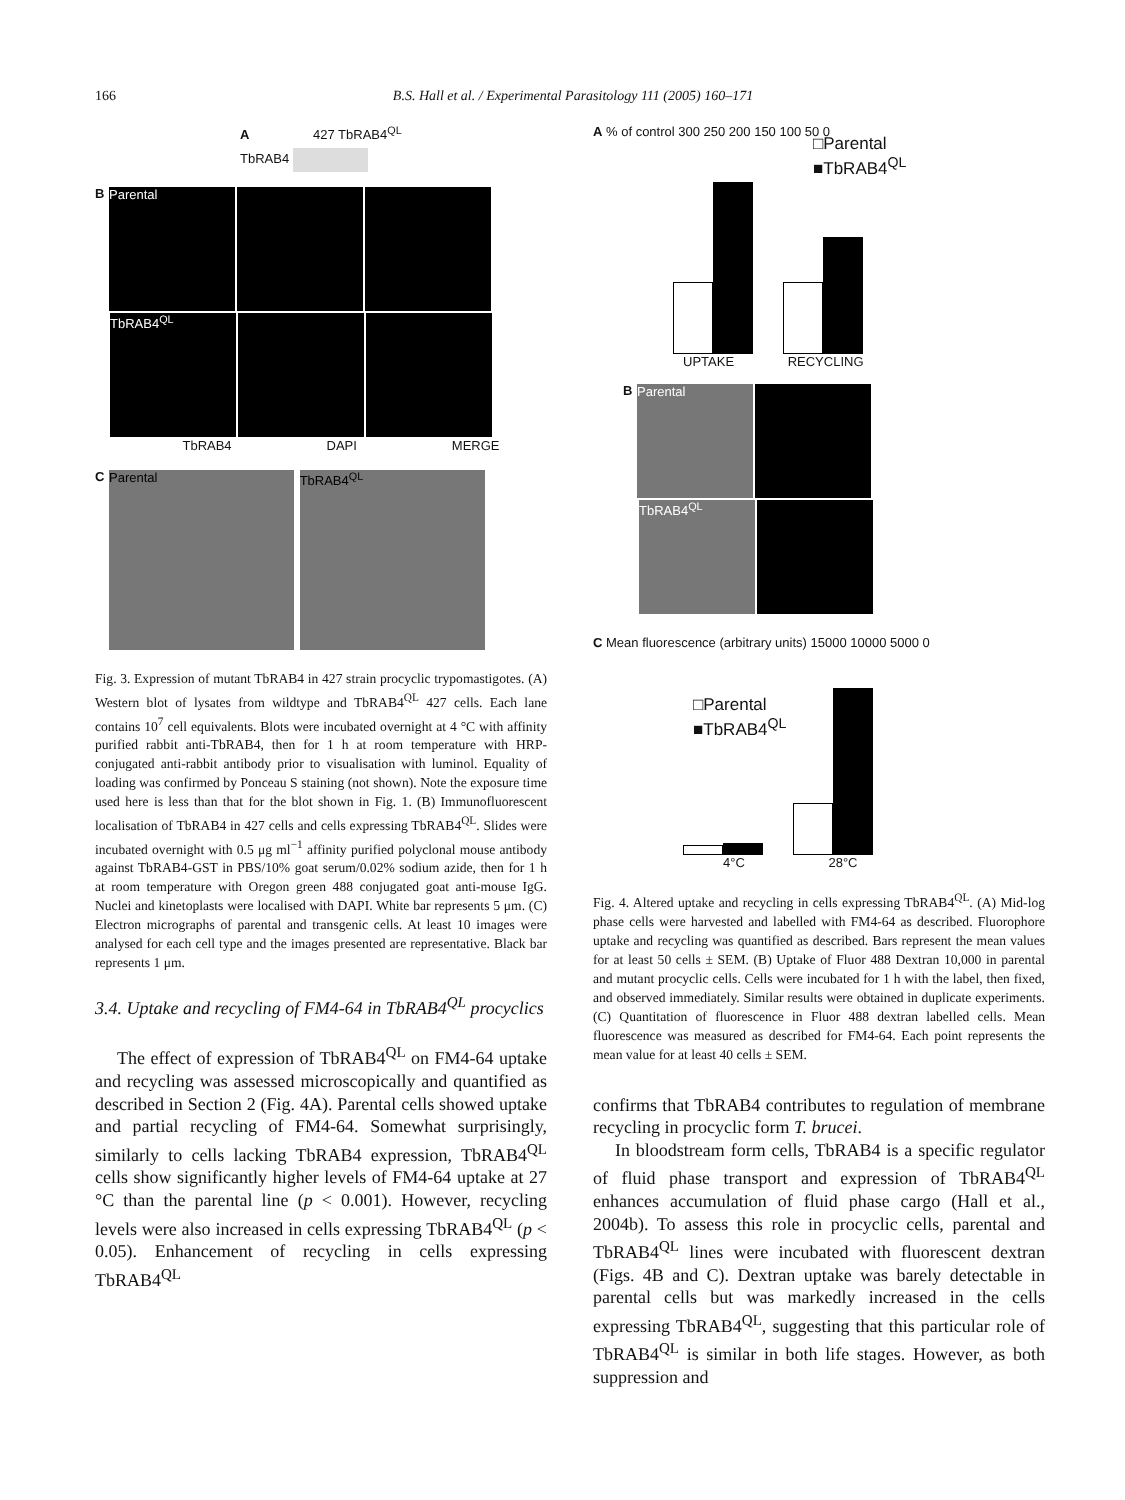166 B.S. Hall et al. / Experimental Parasitology 111 (2005) 160–171
A 427 TbRAB4<sup>QL</sup>
TbRAB4
B Parental
TbRAB4<sup>QL</sup>
TbRAB4 DAPI MERGE
C Parental TbRAB4<sup>QL</sup>
Fig. 3. Expression of mutant TbRAB4 in 427 strain procyclic trypomastigotes. (A) Western blot of lysates from wildtype and TbRAB4<sup>QL</sup> 427 cells. Each lane contains 10<sup>7</sup> cell equivalents. Blots were incubated overnight at 4 °C with affinity purified rabbit anti-TbRAB4, then for 1 h at room temperature with HRP-conjugated anti-rabbit antibody prior to visualisation with luminol. Equality of loading was confirmed by Ponceau S staining (not shown). Note the exposure time used here is less than that for the blot shown in Fig. 1. (B) Immunofluorescent localisation of TbRAB4 in 427 cells and cells expressing TbRAB4<sup>QL</sup>. Slides were incubated overnight with 0.5 μg ml<sup>−1</sup> affinity purified polyclonal mouse antibody against TbRAB4-GST in PBS/10% goat serum/0.02% sodium azide, then for 1 h at room temperature with Oregon green 488 conjugated goat anti-mouse IgG. Nuclei and kinetoplasts were localised with DAPI. White bar represents 5 μm. (C) Electron micrographs of parental and transgenic cells. At least 10 images were analysed for each cell type and the images presented are representative. Black bar represents 1 μm.
3.4. Uptake and recycling of FM4-64 in TbRAB4<sup>QL</sup> procyclics
The effect of expression of TbRAB4<sup>QL</sup> on FM4-64 uptake and recycling was assessed microscopically and quantified as described in Section 2 (Fig. 4A). Parental cells showed uptake and partial recycling of FM4-64. Somewhat surprisingly, similarly to cells lacking TbRAB4 expression, TbRAB4<sup>QL</sup> cells show significantly higher levels of FM4-64 uptake at 27 °C than the parental line (p < 0.001). However, recycling levels were also increased in cells expressing TbRAB4<sup>QL</sup> (p < 0.05). Enhancement of recycling in cells expressing TbRAB4<sup>QL</sup>
A % of control 300 250 200 150 100 50 0
□Parental
■TbRAB4<sup>QL</sup>
UPTAKE RECYCLING
B Parental
TbRAB4<sup>QL</sup>
C Mean fluorescence (arbitrary units) 15000 10000 5000 0
□Parental
■TbRAB4<sup>QL</sup>
4°C 28°C
Fig. 4. Altered uptake and recycling in cells expressing TbRAB4<sup>QL</sup>. (A) Mid-log phase cells were harvested and labelled with FM4-64 as described. Fluorophore uptake and recycling was quantified as described. Bars represent the mean values for at least 50 cells ± SEM. (B) Uptake of Fluor 488 Dextran 10,000 in parental and mutant procyclic cells. Cells were incubated for 1 h with the label, then fixed, and observed immediately. Similar results were obtained in duplicate experiments. (C) Quantitation of fluorescence in Fluor 488 dextran labelled cells. Mean fluorescence was measured as described for FM4-64. Each point represents the mean value for at least 40 cells ± SEM.
confirms that TbRAB4 contributes to regulation of membrane recycling in procyclic form T. brucei.
In bloodstream form cells, TbRAB4 is a specific regulator of fluid phase transport and expression of TbRAB4<sup>QL</sup> enhances accumulation of fluid phase cargo (Hall et al., 2004b). To assess this role in procyclic cells, parental and TbRAB4<sup>QL</sup> lines were incubated with fluorescent dextran (Figs. 4B and C). Dextran uptake was barely detectable in parental cells but was markedly increased in the cells expressing TbRAB4<sup>QL</sup>, suggesting that this particular role of TbRAB4<sup>QL</sup> is similar in both life stages. However, as both suppression and